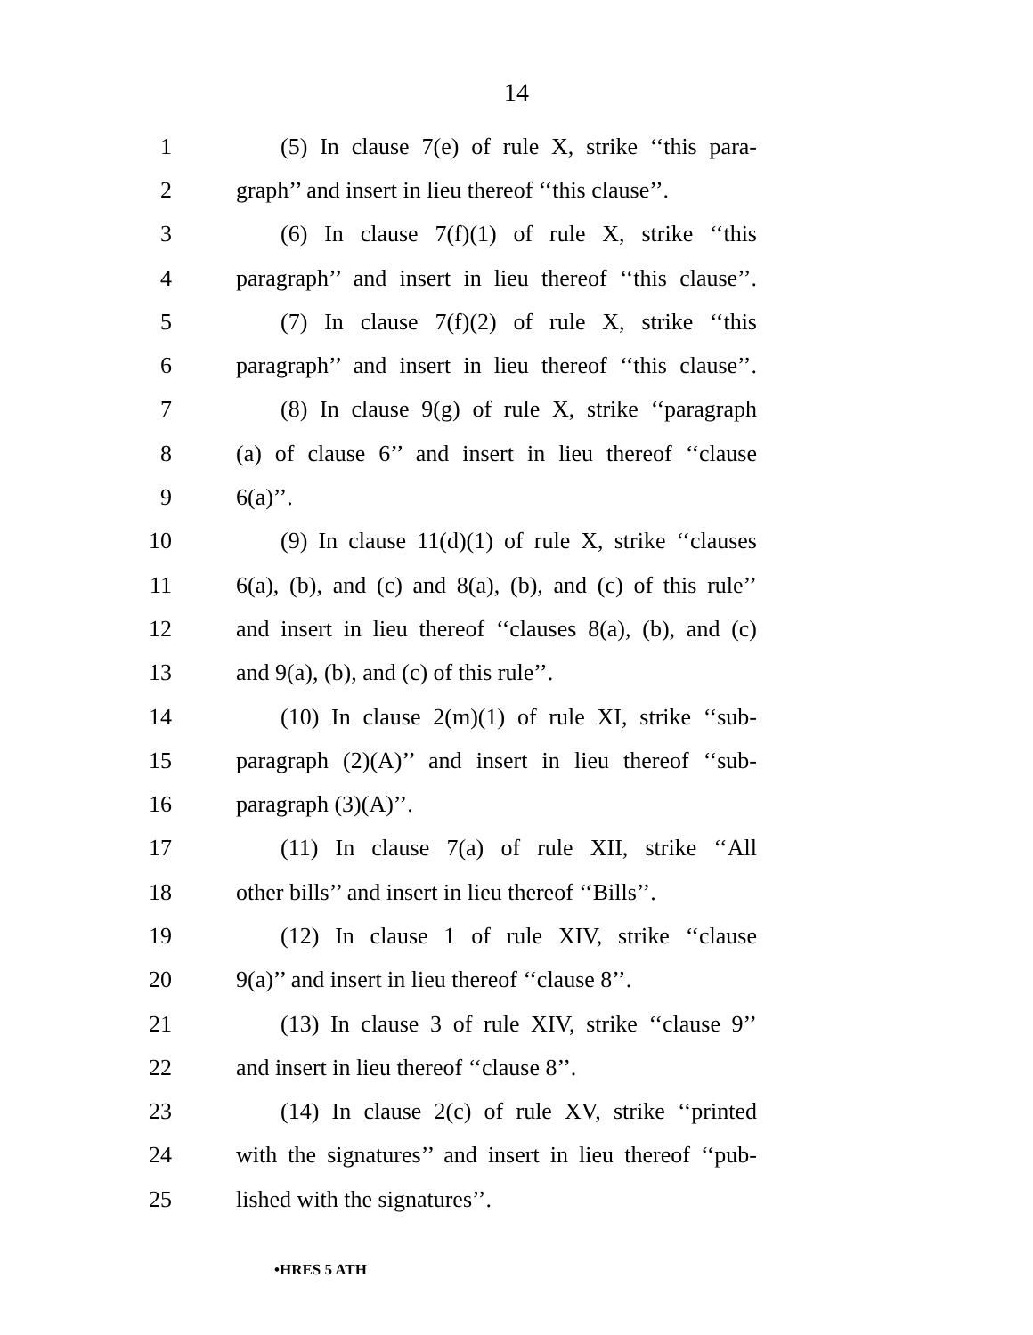14
1 (5) In clause 7(e) of rule X, strike ‘‘this para-
2 graph’’ and insert in lieu thereof ‘‘this clause’’.
3 (6) In clause 7(f)(1) of rule X, strike ‘‘this
4 paragraph’’ and insert in lieu thereof ‘‘this clause’’.
5 (7) In clause 7(f)(2) of rule X, strike ‘‘this
6 paragraph’’ and insert in lieu thereof ‘‘this clause’’.
7 (8) In clause 9(g) of rule X, strike ‘‘paragraph
8 (a) of clause 6’’ and insert in lieu thereof ‘‘clause
9 6(a)’’.
10 (9) In clause 11(d)(1) of rule X, strike ‘‘clauses
11 6(a), (b), and (c) and 8(a), (b), and (c) of this rule’’
12 and insert in lieu thereof ‘‘clauses 8(a), (b), and (c)
13 and 9(a), (b), and (c) of this rule’’.
14 (10) In clause 2(m)(1) of rule XI, strike ‘‘sub-
15 paragraph (2)(A)’’ and insert in lieu thereof ‘‘sub-
16 paragraph (3)(A)’’.
17 (11) In clause 7(a) of rule XII, strike ‘‘All
18 other bills’’ and insert in lieu thereof ‘‘Bills’’.
19 (12) In clause 1 of rule XIV, strike ‘‘clause
20 9(a)’’ and insert in lieu thereof ‘‘clause 8’’.
21 (13) In clause 3 of rule XIV, strike ‘‘clause 9’’
22 and insert in lieu thereof ‘‘clause 8’’.
23 (14) In clause 2(c) of rule XV, strike ‘‘printed
24 with the signatures’’ and insert in lieu thereof ‘‘pub-
25 lished with the signatures’’.
•HRES 5 ATH